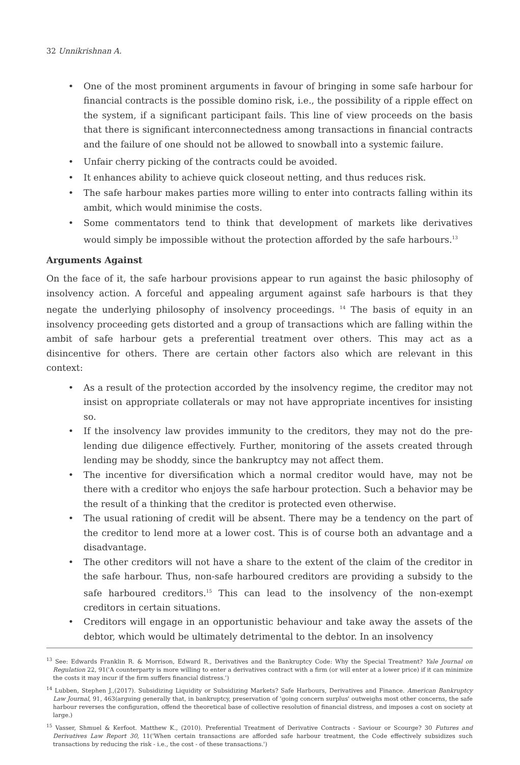32 Unnikrishnan A.
• One of the most prominent arguments in favour of bringing in some safe harbour for financial contracts is the possible domino risk, i.e., the possibility of a ripple effect on the system, if a significant participant fails. This line of view proceeds on the basis that there is significant interconnectedness among transactions in financial contracts and the failure of one should not be allowed to snowball into a systemic failure.
• Unfair cherry picking of the contracts could be avoided.
• It enhances ability to achieve quick closeout netting, and thus reduces risk.
• The safe harbour makes parties more willing to enter into contracts falling within its ambit, which would minimise the costs.
• Some commentators tend to think that development of markets like derivatives would simply be impossible without the protection afforded by the safe harbours.<sup>13</sup>
Arguments Against
On the face of it, the safe harbour provisions appear to run against the basic philosophy of insolvency action. A forceful and appealing argument against safe harbours is that they negate the underlying philosophy of insolvency proceedings. <sup>14</sup> The basis of equity in an insolvency proceeding gets distorted and a group of transactions which are falling within the ambit of safe harbour gets a preferential treatment over others. This may act as a disincentive for others. There are certain other factors also which are relevant in this context:
• As a result of the protection accorded by the insolvency regime, the creditor may not insist on appropriate collaterals or may not have appropriate incentives for insisting so.
• If the insolvency law provides immunity to the creditors, they may not do the pre-lending due diligence effectively. Further, monitoring of the assets created through lending may be shoddy, since the bankruptcy may not affect them.
• The incentive for diversification which a normal creditor would have, may not be there with a creditor who enjoys the safe harbour protection. Such a behavior may be the result of a thinking that the creditor is protected even otherwise.
• The usual rationing of credit will be absent. There may be a tendency on the part of the creditor to lend more at a lower cost. This is of course both an advantage and a disadvantage.
• The other creditors will not have a share to the extent of the claim of the creditor in the safe harbour. Thus, non-safe harboured creditors are providing a subsidy to the safe harboured creditors.<sup>15</sup> This can lead to the insolvency of the non-exempt creditors in certain situations.
• Creditors will engage in an opportunistic behaviour and take away the assets of the debtor, which would be ultimately detrimental to the debtor. In an insolvency
<sup>13</sup> See: Edwards Franklin R. & Morrison, Edward R., Derivatives and the Bankruptcy Code: Why the Special Treatment? Yale Journal on Regulation 22, 91('A counterparty is more willing to enter a derivatives contract with a firm (or will enter at a lower price) if it can minimize the costs it may incur if the firm suffers financial distress.')
<sup>14</sup> Lubben, Stephen J.,(2017). Subsidizing Liquidity or Subsidizing Markets? Safe Harbours, Derivatives and Finance. American Bankruptcy Law Journal, 91, 463(arguing generally that, in bankruptcy, preservation of 'going concern surplus' outweighs most other concerns, the safe harbour reverses the configuration, offend the theoretical base of collective resolution of financial distress, and imposes a cost on society at large.)
<sup>15</sup> Vasser, Shmuel & Kerfoot. Matthew K., (2010). Preferential Treatment of Derivative Contracts - Saviour or Scourge? 30 Futures and Derivatives Law Report 30, 11('When certain transactions are afforded safe harbour treatment, the Code effectively subsidizes such transactions by reducing the risk - i.e., the cost - of these transactions.')